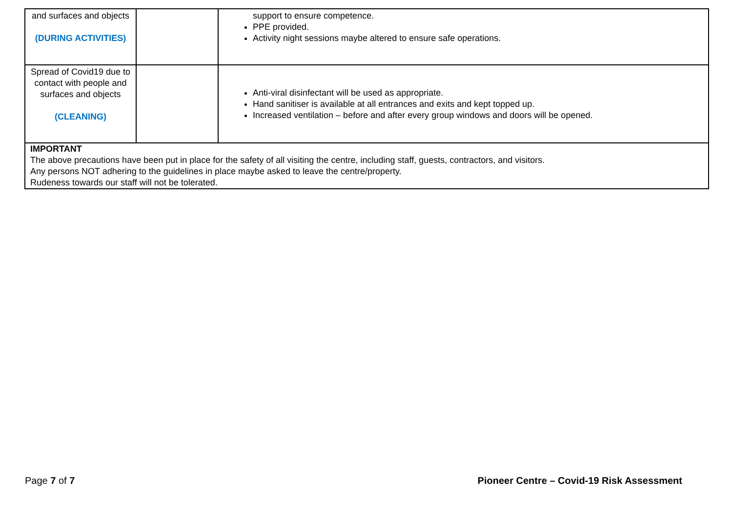| and surfaces and objects (DURING ACTIVITIES) | | support to ensure competence. PPE provided. Activity night sessions maybe altered to ensure safe operations. |
| Spread of Covid19 due to contact with people and surfaces and objects (CLEANING) | | Anti-viral disinfectant will be used as appropriate. Hand sanitiser is available at all entrances and exits and kept topped up. Increased ventilation – before and after every group windows and doors will be opened. |
| IMPORTANT The above precautions have been put in place for the safety of all visiting the centre, including staff, guests, contractors, and visitors. Any persons NOT adhering to the guidelines in place maybe asked to leave the centre/property. Rudeness towards our staff will not be tolerated. | | |
Page 7 of 7 Pioneer Centre – Covid-19 Risk Assessment